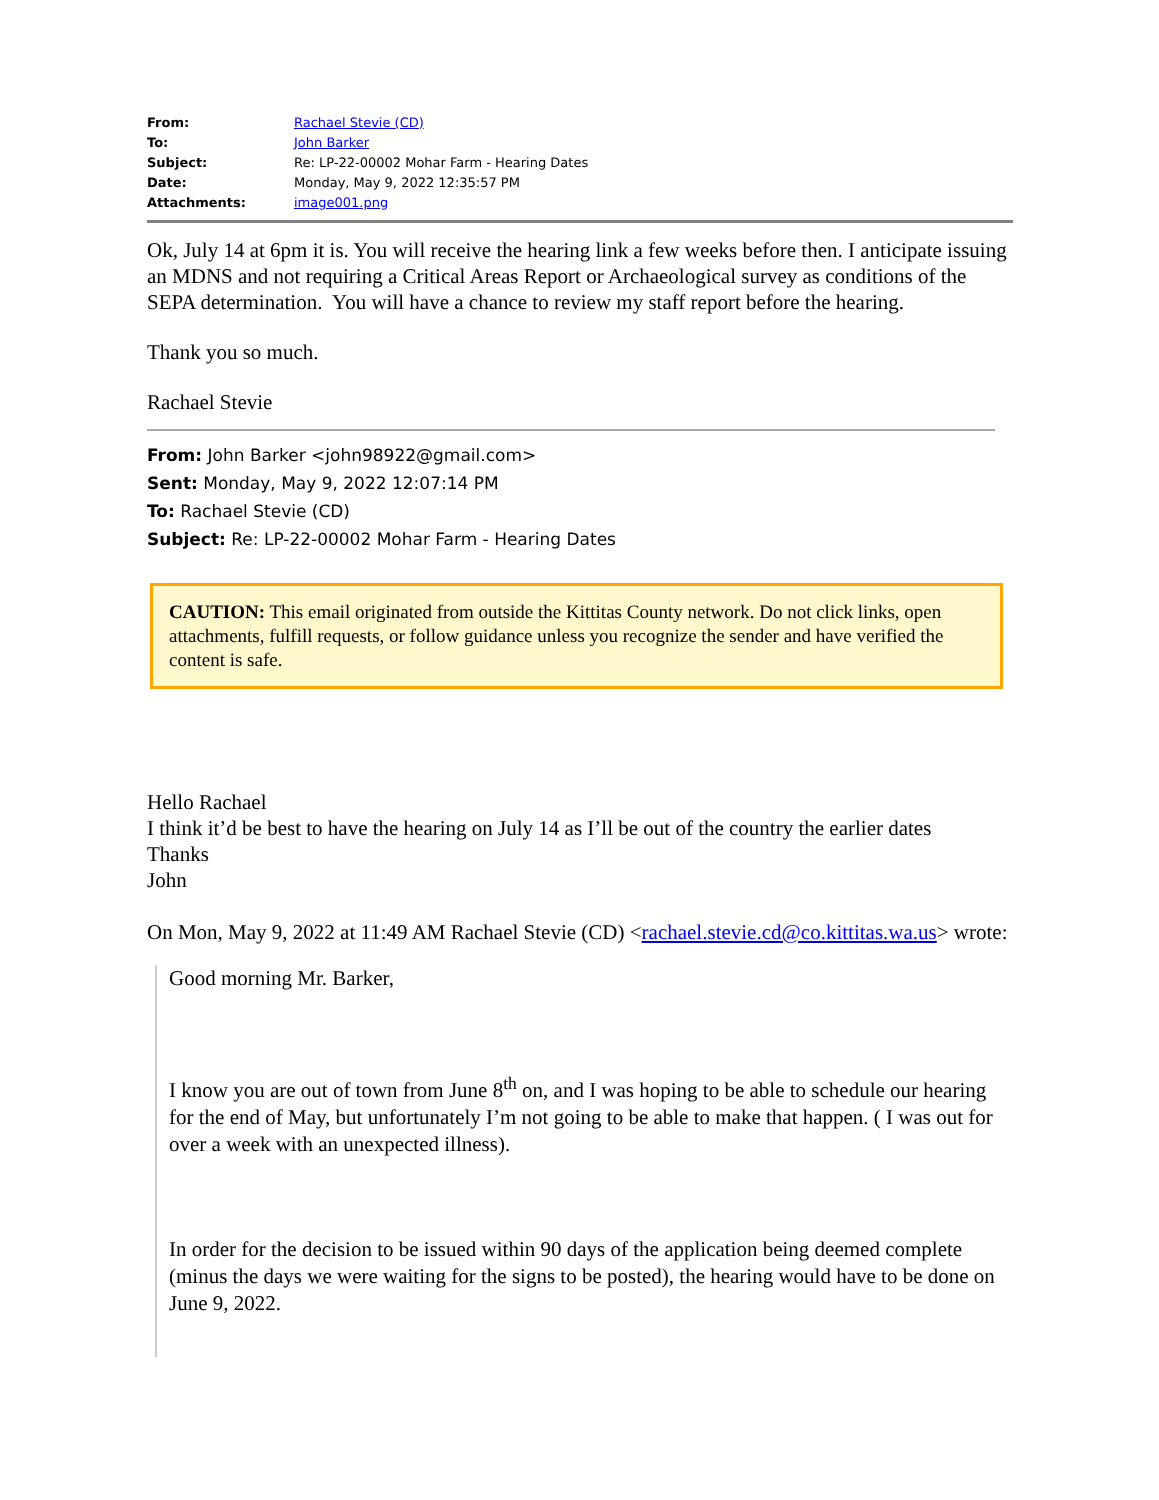| From: | Rachael Stevie (CD) |
| To: | John Barker |
| Subject: | Re: LP-22-00002 Mohar Farm - Hearing Dates |
| Date: | Monday, May 9, 2022 12:35:57 PM |
| Attachments: | image001.png |
Ok, July 14 at 6pm it is. You will receive the hearing link a few weeks before then. I anticipate issuing an MDNS and not requiring a Critical Areas Report or Archaeological survey as conditions of the SEPA determination. You will have a chance to review my staff report before the hearing.
Thank you so much.
Rachael Stevie
From: John Barker <john98922@gmail.com>
Sent: Monday, May 9, 2022 12:07:14 PM
To: Rachael Stevie (CD)
Subject: Re: LP-22-00002 Mohar Farm - Hearing Dates
CAUTION: This email originated from outside the Kittitas County network. Do not click links, open attachments, fulfill requests, or follow guidance unless you recognize the sender and have verified the content is safe.
Hello Rachael
I think it’d be best to have the hearing on July 14 as I’ll be out of the country the earlier dates
Thanks
John
On Mon, May 9, 2022 at 11:49 AM Rachael Stevie (CD) <rachael.stevie.cd@co.kittitas.wa.us> wrote:
Good morning Mr. Barker,
I know you are out of town from June 8<sup>th</sup> on, and I was hoping to be able to schedule our hearing for the end of May, but unfortunately I’m not going to be able to make that happen. ( I was out for over a week with an unexpected illness).
In order for the decision to be issued within 90 days of the application being deemed complete (minus the days we were waiting for the signs to be posted), the hearing would have to be done on June 9, 2022.